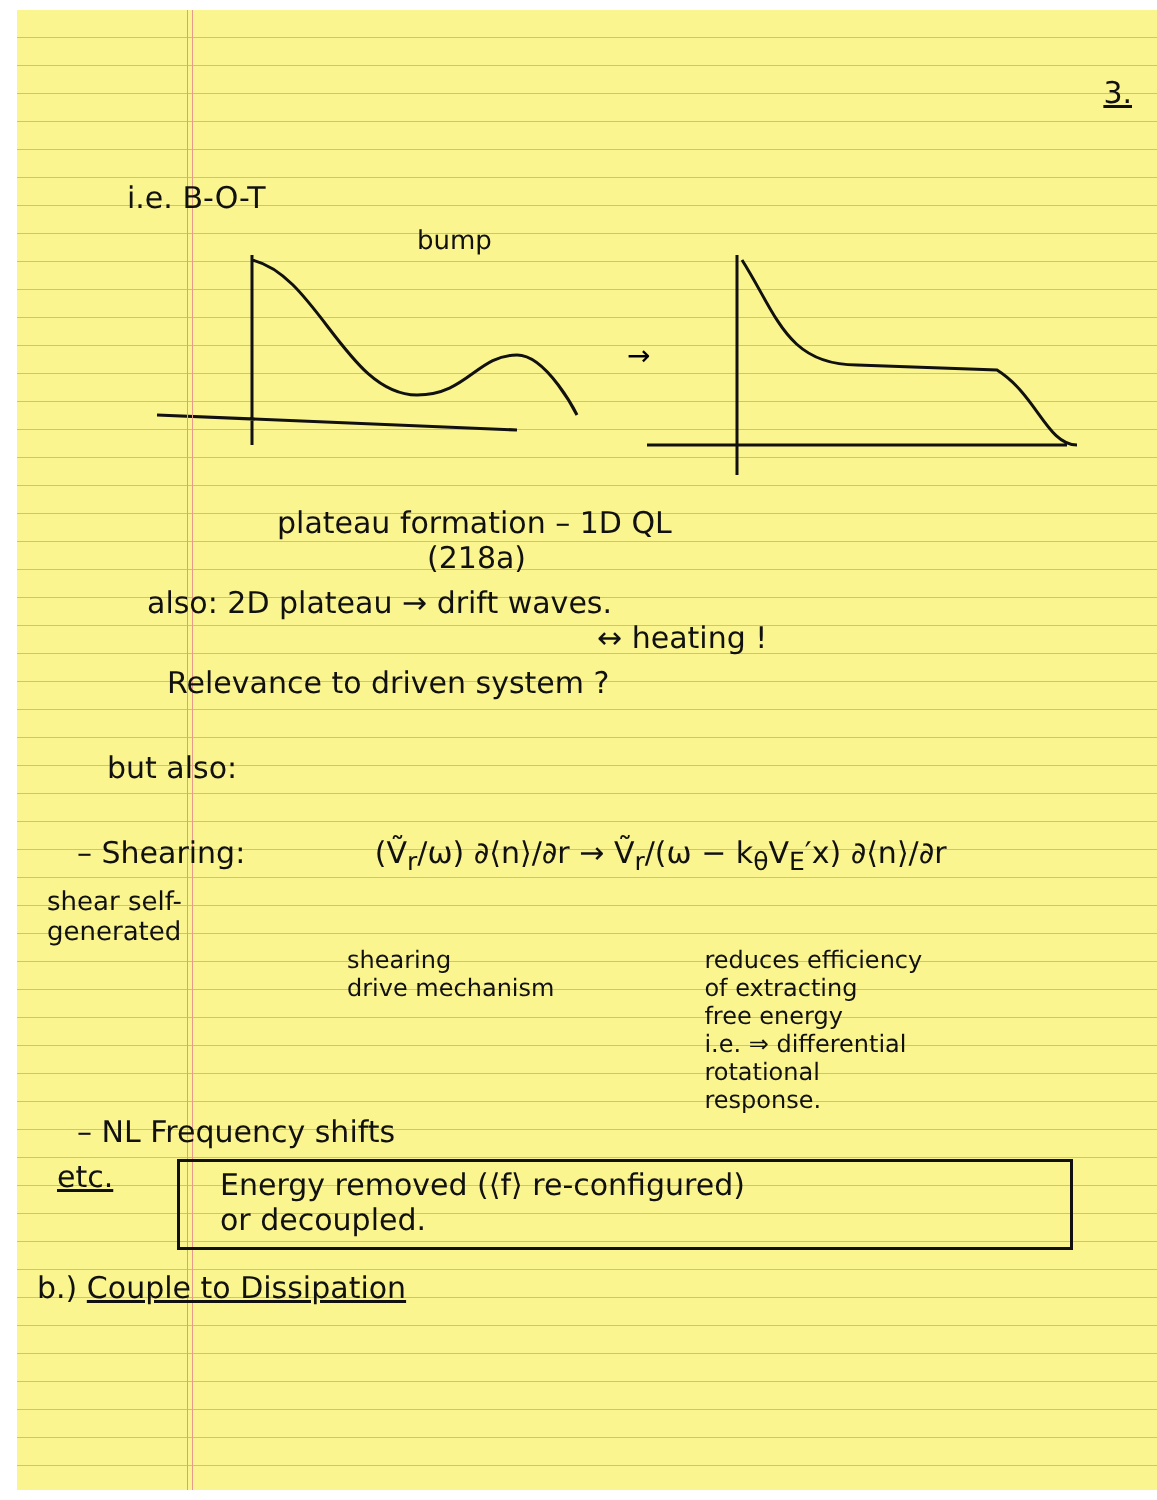3.
i.e. B-O-T
bump
→
plateau formation – 1D QL
(218a)
also: 2D plateau → drift waves.
↔ heating !
Relevance to driven system ?
but also:
– Shearing: (Ṽ<sub>r</sub>/ω) ∂⟨n⟩/∂r → Ṽ<sub>r</sub>/(ω − k<sub>θ</sub>V<sub>E</sub>′x) ∂⟨n⟩/∂r
shear self-
generated
shearing
drive mechanism reduces efficiency
of extracting
free energy
i.e. ⇒ differential
rotational
response.
– NL Frequency shifts
etc. Energy removed (⟨f⟩ re-configured)
or decoupled.
b.) Couple to Dissipation